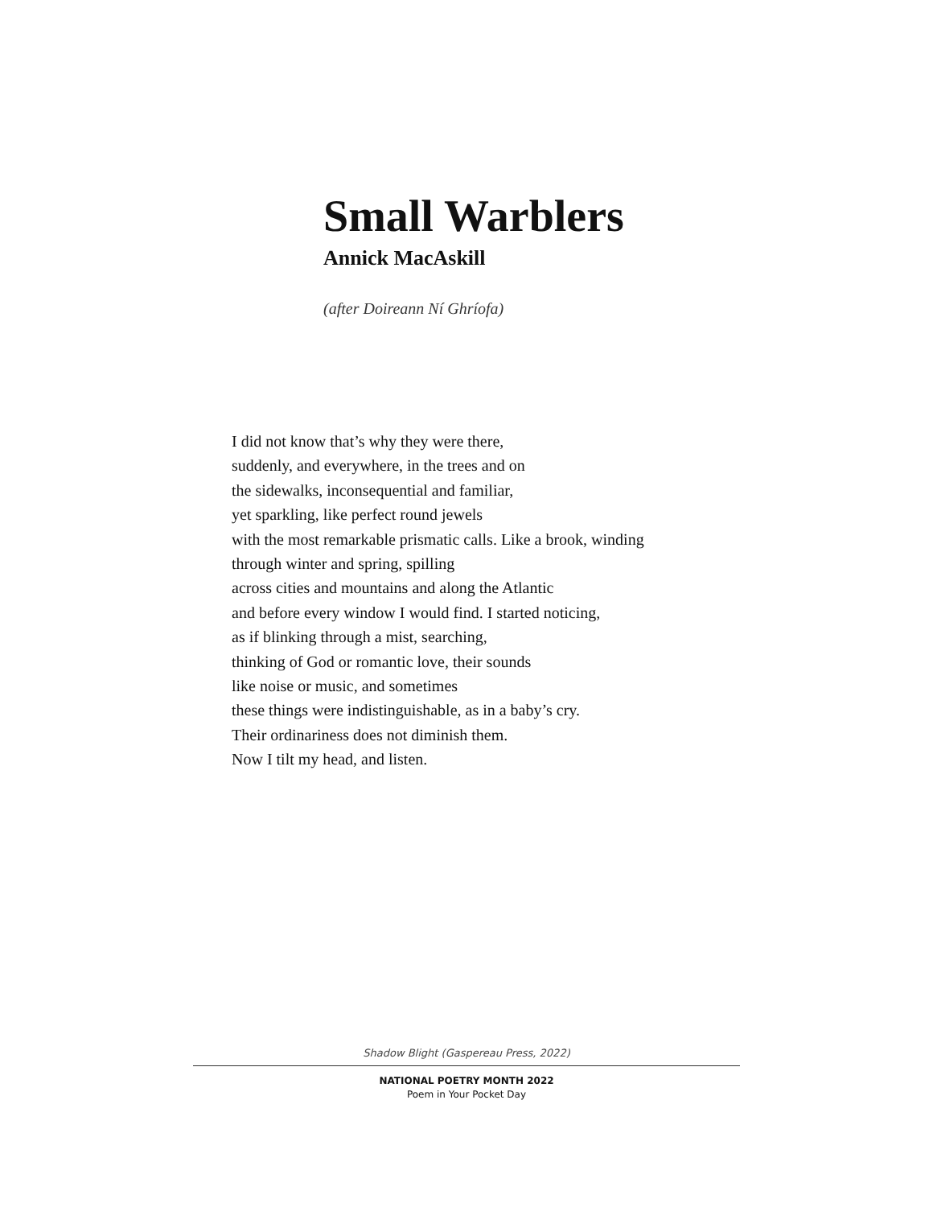Small Warblers
Annick MacAskill
(after Doireann Ní Ghríofa)
I did not know that’s why they were there,
suddenly, and everywhere, in the trees and on
the sidewalks, inconsequential and familiar,
yet sparkling, like perfect round jewels
with the most remarkable prismatic calls. Like a brook, winding
through winter and spring, spilling
across cities and mountains and along the Atlantic
and before every window I would find. I started noticing,
as if blinking through a mist, searching,
thinking of God or romantic love, their sounds
like noise or music, and sometimes
these things were indistinguishable, as in a baby’s cry.
Their ordinariness does not diminish them.
Now I tilt my head, and listen.
Shadow Blight (Gaspereau Press, 2022)
NATIONAL POETRY MONTH 2022
Poem in Your Pocket Day